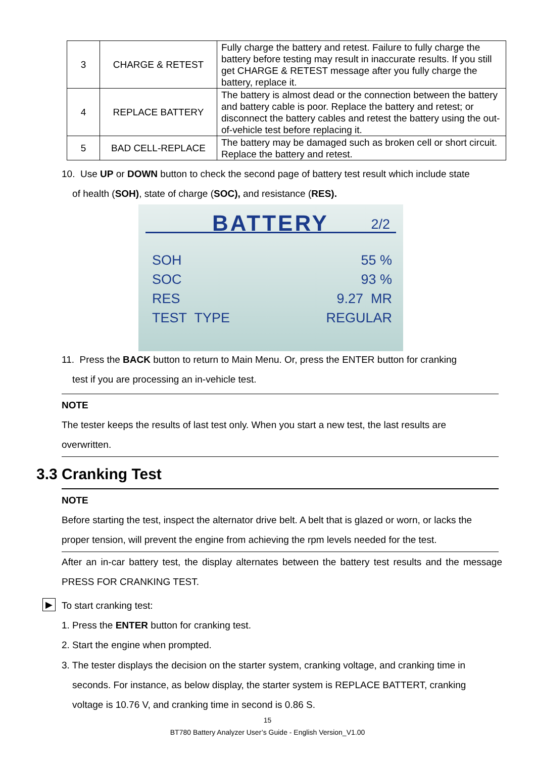| 3 | CHARGE & RETEST | Fully charge the battery and retest. Failure to fully charge the battery before testing may result in inaccurate results. If you still get CHARGE & RETEST message after you fully charge the battery, replace it. |
| 4 | REPLACE BATTERY | The battery is almost dead or the connection between the battery and battery cable is poor. Replace the battery and retest; or disconnect the battery cables and retest the battery using the out-of-vehicle test before replacing it. |
| 5 | BAD CELL-REPLACE | The battery may be damaged such as broken cell or short circuit. Replace the battery and retest. |
10. Use UP or DOWN button to check the second page of battery test result which include state
of health (SOH), state of charge (SOC), and resistance (RES).
BATTERY 2/2
SOH 55 %
SOC 93 %
RES 9.27 MR
TEST TYPE REGULAR
11. Press the BACK button to return to Main Menu. Or, press the ENTER button for cranking
test if you are processing an in-vehicle test.
NOTE
The tester keeps the results of last test only. When you start a new test, the last results are
overwritten.
3.3 Cranking Test
NOTE
Before starting the test, inspect the alternator drive belt. A belt that is glazed or worn, or lacks the proper tension, will prevent the engine from achieving the rpm levels needed for the test.
After an in-car battery test, the display alternates between the battery test results and the message PRESS FOR CRANKING TEST.
▶
To start cranking test:
1. Press the ENTER button for cranking test.
2. Start the engine when prompted.
3. The tester displays the decision on the starter system, cranking voltage, and cranking time in
seconds. For instance, as below display, the starter system is REPLACE BATTERT, cranking
voltage is 10.76 V, and cranking time in second is 0.86 S.
15
BT780 Battery Analyzer User’s Guide - English Version_V1.00